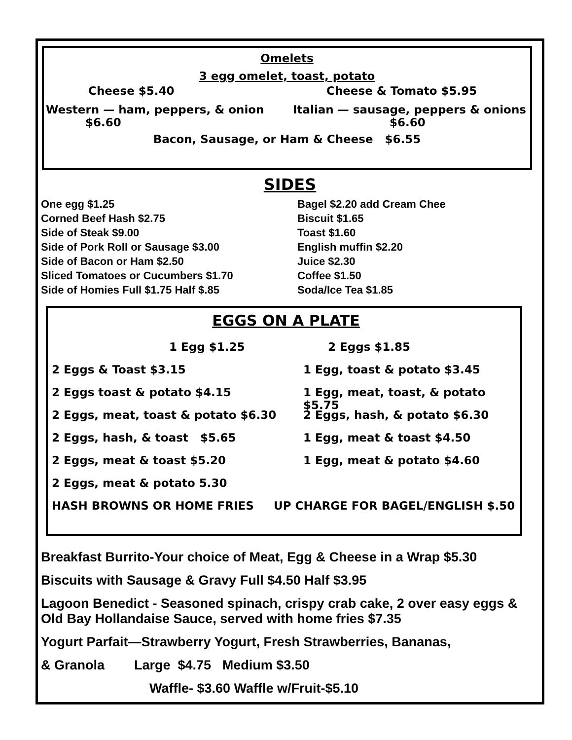Omelets
3 egg omelet, toast, potato
Cheese $5.40 Cheese & Tomato $5.95
Western — ham, peppers, & onion
$6.60
Italian — sausage, peppers & onions
$6.60
Bacon, Sausage, or Ham & Cheese $6.55
SIDES
One egg $1.25
Corned Beef Hash $2.75
Side of Steak $9.00
Side of Pork Roll or Sausage $3.00
Side of Bacon or Ham $2.50
Sliced Tomatoes or Cucumbers $1.70
Side of Homies Full $1.75 Half $.85
Bagel $2.20 add Cream Chee
Biscuit $1.65
Toast $1.60
English muffin $2.20
Juice $2.30
Coffee $1.50
Soda/Ice Tea $1.85
EGGS ON A PLATE
1 Egg $1.25 2 Eggs $1.85
2 Eggs & Toast $3.15 1 Egg, toast & potato $3.45
2 Eggs toast & potato $4.15 1 Egg, meat, toast, & potato $5.75
2 Eggs, meat, toast & potato $6.30 2 Eggs, hash, & potato $6.30
2 Eggs, hash, & toast $5.65 1 Egg, meat & toast $4.50
2 Eggs, meat & toast $5.20 1 Egg, meat & potato $4.60
2 Eggs, meat & potato 5.30
HASH BROWNS OR HOME FRIES UP CHARGE FOR BAGEL/ENGLISH $.50
Breakfast Burrito-Your choice of Meat, Egg & Cheese in a Wrap $5.30
Biscuits with Sausage & Gravy Full $4.50 Half $3.95
Lagoon Benedict - Seasoned spinach, crispy crab cake, 2 over easy eggs & Old Bay Hollandaise Sauce, served with home fries $7.35
Yogurt Parfait—Strawberry Yogurt, Fresh Strawberries, Bananas,
& Granola Large $4.75 Medium $3.50
Waffle- $3.60 Waffle w/Fruit-$5.10